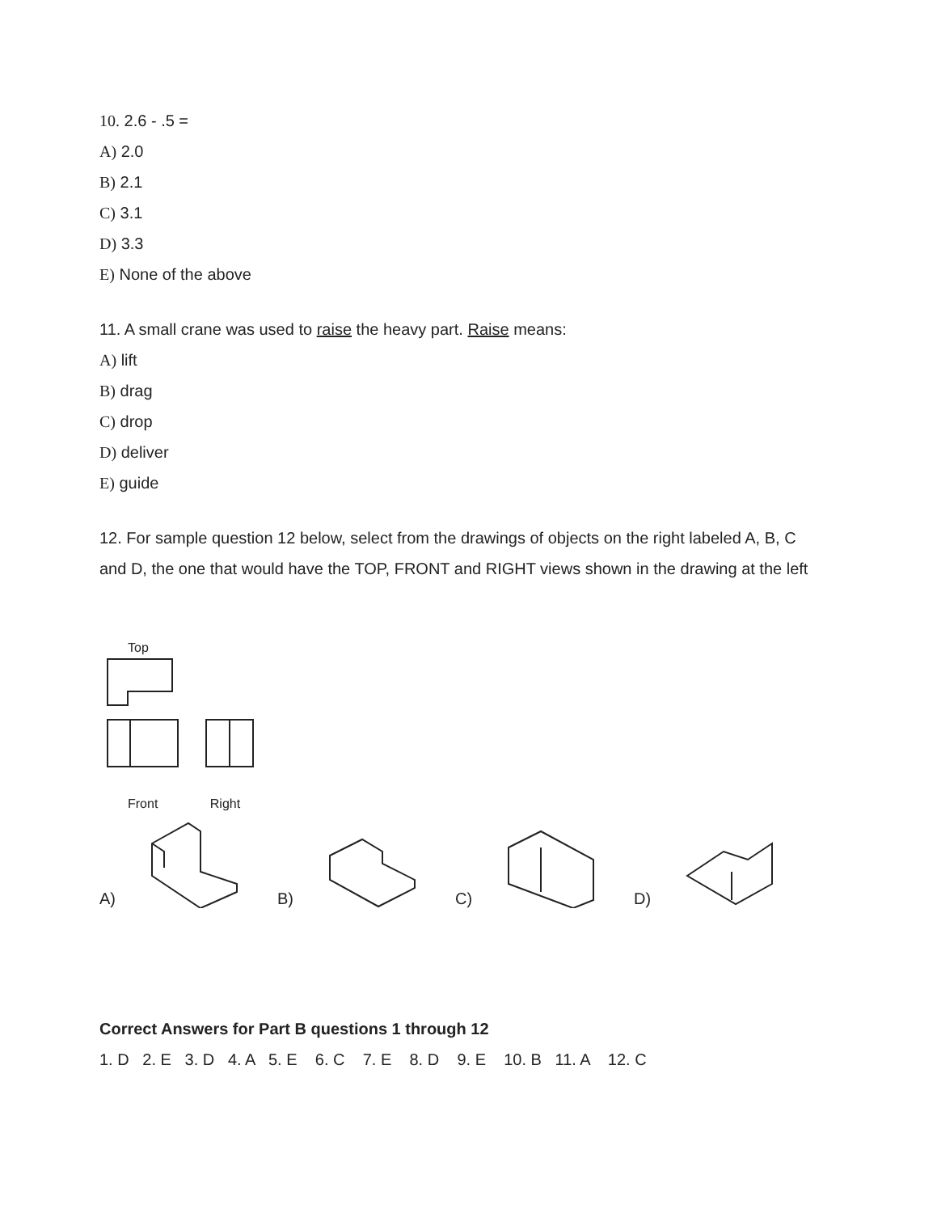10. 2.6 - .5 =
A) 2.0
B) 2.1
C) 3.1
D) 3.3
E) None of the above
11. A small crane was used to raise the heavy part. Raise means:
A) lift
B) drag
C) drop
D) deliver
E) guide
12. For sample question 12 below, select from the drawings of objects on the right labeled A, B, C and D, the one that would have the TOP, FRONT and RIGHT views shown in the drawing at the left
Top
Front Right
A) B) C) D)
Correct Answers for Part B questions 1 through 12
1. D 2. E 3. D 4. A 5. E 6. C 7. E 8. D 9. E 10. B 11. A 12. C